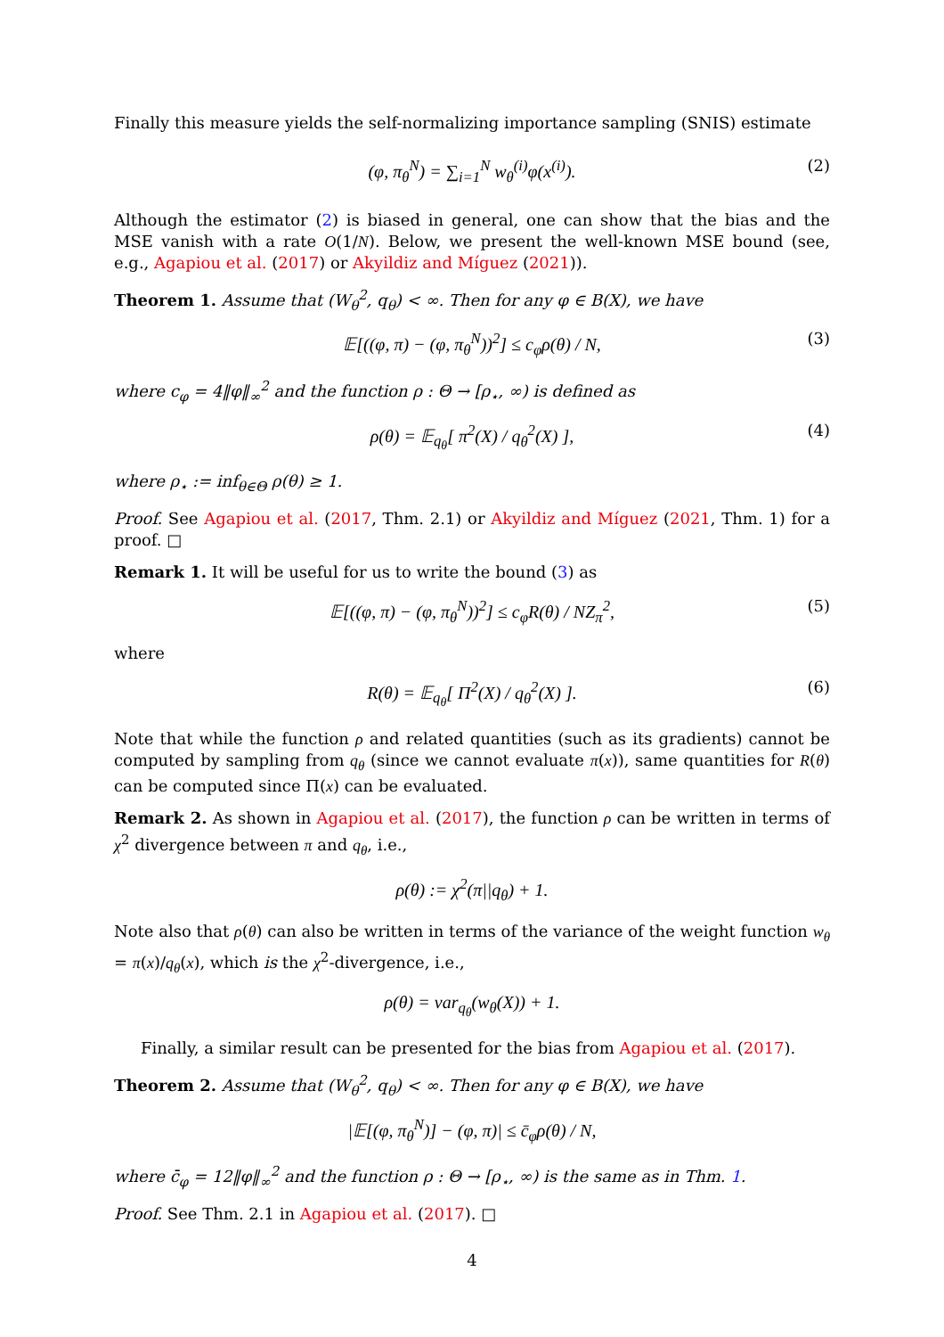Finally this measure yields the self-normalizing importance sampling (SNIS) estimate
(φ, π<sub>θ</sub><sup>N</sup>) = ∑<sub>i=1</sub><sup>N</sup> w<sub>θ</sub><sup>(i)</sup>φ(x<sup>(i)</sup>). (2)
Although the estimator (2) is biased in general, one can show that the bias and the MSE vanish with a rate O(1/N). Below, we present the well-known MSE bound (see, e.g., Agapiou et al. (2017) or Akyildiz and Míguez (2021)).
Theorem 1. Assume that (W<sub>θ</sub><sup>2</sup>, q<sub>θ</sub>) < ∞. Then for any φ ∈ B(X), we have
𝔼[((φ, π) − (φ, π<sub>θ</sub><sup>N</sup>))<sup>2</sup>] ≤ c<sub>φ</sub>ρ(θ) / N, (3)
where c<sub>φ</sub> = 4‖φ‖<sub>∞</sub><sup>2</sup> and the function ρ : Θ → [ρ<sub>⋆</sub>, ∞) is defined as
ρ(θ) = 𝔼<sub>q<sub>θ</sub></sub>[ π<sup>2</sup>(X) / q<sub>θ</sub><sup>2</sup>(X) ], (4)
where ρ<sub>⋆</sub> := inf<sub>θ∈Θ</sub> ρ(θ) ≥ 1.
Proof. See Agapiou et al. (2017, Thm. 2.1) or Akyildiz and Míguez (2021, Thm. 1) for a proof. □
Remark 1. It will be useful for us to write the bound (3) as
𝔼[((φ, π) − (φ, π<sub>θ</sub><sup>N</sup>))<sup>2</sup>] ≤ c<sub>φ</sub>R(θ) / NZ<sub>π</sub><sup>2</sup>, (5)
where
R(θ) = 𝔼<sub>q<sub>θ</sub></sub>[ Π<sup>2</sup>(X) / q<sub>θ</sub><sup>2</sup>(X) ]. (6)
Note that while the function ρ and related quantities (such as its gradients) cannot be computed by sampling from q<sub>θ</sub> (since we cannot evaluate π(x)), same quantities for R(θ) can be computed since Π(x) can be evaluated.
Remark 2. As shown in Agapiou et al. (2017), the function ρ can be written in terms of χ<sup>2</sup> divergence between π and q<sub>θ</sub>, i.e.,
ρ(θ) := χ<sup>2</sup>(π||q<sub>θ</sub>) + 1.
Note also that ρ(θ) can also be written in terms of the variance of the weight function w<sub>θ</sub> = π(x)/q<sub>θ</sub>(x), which is the χ<sup>2</sup>-divergence, i.e.,
ρ(θ) = var<sub>q<sub>θ</sub></sub>(w<sub>θ</sub>(X)) + 1.
Finally, a similar result can be presented for the bias from Agapiou et al. (2017).
Theorem 2. Assume that (W<sub>θ</sub><sup>2</sup>, q<sub>θ</sub>) < ∞. Then for any φ ∈ B(X), we have
|𝔼[(φ, π<sub>θ</sub><sup>N</sup>)] − (φ, π)| ≤ c̄<sub>φ</sub>ρ(θ) / N,
where c̄<sub>φ</sub> = 12‖φ‖<sub>∞</sub><sup>2</sup> and the function ρ : Θ → [ρ<sub>⋆</sub>, ∞) is the same as in Thm. 1.
Proof. See Thm. 2.1 in Agapiou et al. (2017). □
4